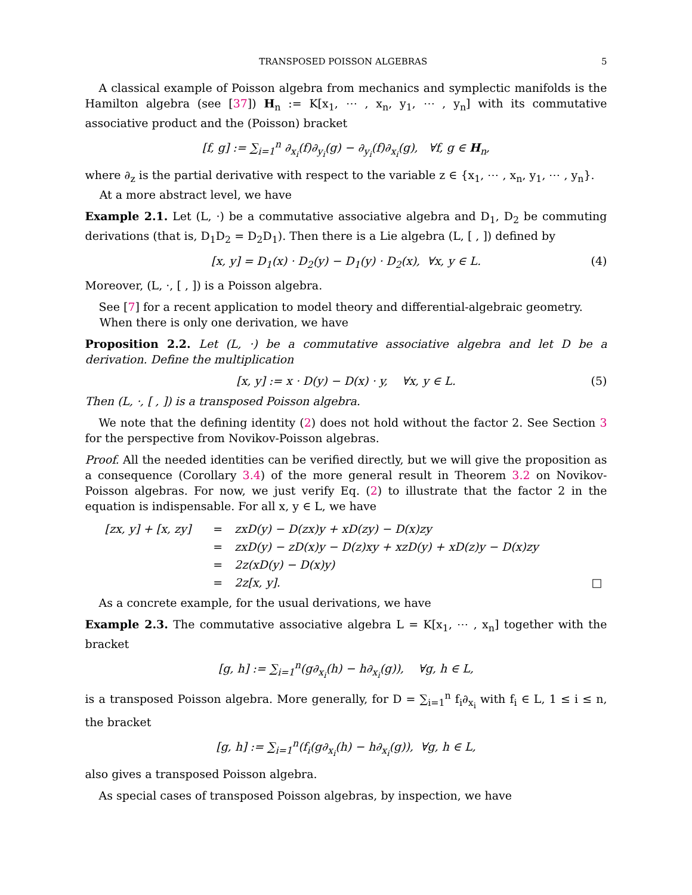TRANSPOSED POISSON ALGEBRAS 5
A classical example of Poisson algebra from mechanics and symplectic manifolds is the Hamilton algebra (see [37]) H<sub>n</sub> := K[x<sub>1</sub>, ⋯ , x<sub>n</sub>, y<sub>1</sub>, ⋯ , y<sub>n</sub>] with its commutative associative product and the (Poisson) bracket
[f, g] := ∑<sub>i=1</sub><sup>n</sup> ∂<sub>x<sub>i</sub></sub>(f)∂<sub>y<sub>i</sub></sub>(g) − ∂<sub>y<sub>i</sub></sub>(f)∂<sub>x<sub>i</sub></sub>(g), ∀f, g ∈ H<sub>n</sub>,
where ∂<sub>z</sub> is the partial derivative with respect to the variable z ∈ {x<sub>1</sub>, ⋯ , x<sub>n</sub>, y<sub>1</sub>, ⋯ , y<sub>n</sub>}.
At a more abstract level, we have
Example 2.1. Let (L, ·) be a commutative associative algebra and D<sub>1</sub>, D<sub>2</sub> be commuting derivations (that is, D<sub>1</sub>D<sub>2</sub> = D<sub>2</sub>D<sub>1</sub>). Then there is a Lie algebra (L, [ , ]) defined by
[x, y] = D<sub>1</sub>(x) · D<sub>2</sub>(y) − D<sub>1</sub>(y) · D<sub>2</sub>(x), ∀x, y ∈ L. (4)
Moreover, (L, ·, [ , ]) is a Poisson algebra.
See [7] for a recent application to model theory and differential-algebraic geometry.
When there is only one derivation, we have
Proposition 2.2. Let (L, ·) be a commutative associative algebra and let D be a derivation. Define the multiplication
[x, y] := x · D(y) − D(x) · y, ∀x, y ∈ L. (5)
Then (L, ·, [ , ]) is a transposed Poisson algebra.
We note that the defining identity (2) does not hold without the factor 2. See Section 3 for the perspective from Novikov-Poisson algebras.
Proof. All the needed identities can be verified directly, but we will give the proposition as a consequence (Corollary 3.4) of the more general result in Theorem 3.2 on Novikov-Poisson algebras. For now, we just verify Eq. (2) to illustrate that the factor 2 in the equation is indispensable. For all x, y ∈ L, we have
| [zx, y] + [x, zy] | = | zxD(y) − D(zx)y + xD(zy) − D(x)zy | |
| | = | zxD(y) − zD(x)y − D(z)xy + xzD(y) + xD(z)y − D(x)zy | |
| | = | 2z(xD(y) − D(x)y) | |
| | = | 2z[x, y]. | □ |
As a concrete example, for the usual derivations, we have
Example 2.3. The commutative associative algebra L = K[x<sub>1</sub>, ⋯ , x<sub>n</sub>] together with the bracket
[g, h] := ∑<sub>i=1</sub><sup>n</sup>(g∂<sub>x<sub>i</sub></sub>(h) − h∂<sub>x<sub>i</sub></sub>(g)), ∀g, h ∈ L,
is a transposed Poisson algebra. More generally, for D = ∑<sub>i=1</sub><sup>n</sup> f<sub>i</sub>∂<sub>x<sub>i</sub></sub> with f<sub>i</sub> ∈ L, 1 ≤ i ≤ n, the bracket
[g, h] := ∑<sub>i=1</sub><sup>n</sup>(f<sub>i</sub>(g∂<sub>x<sub>i</sub></sub>(h) − h∂<sub>x<sub>i</sub></sub>(g)), ∀g, h ∈ L,
also gives a transposed Poisson algebra.
As special cases of transposed Poisson algebras, by inspection, we have